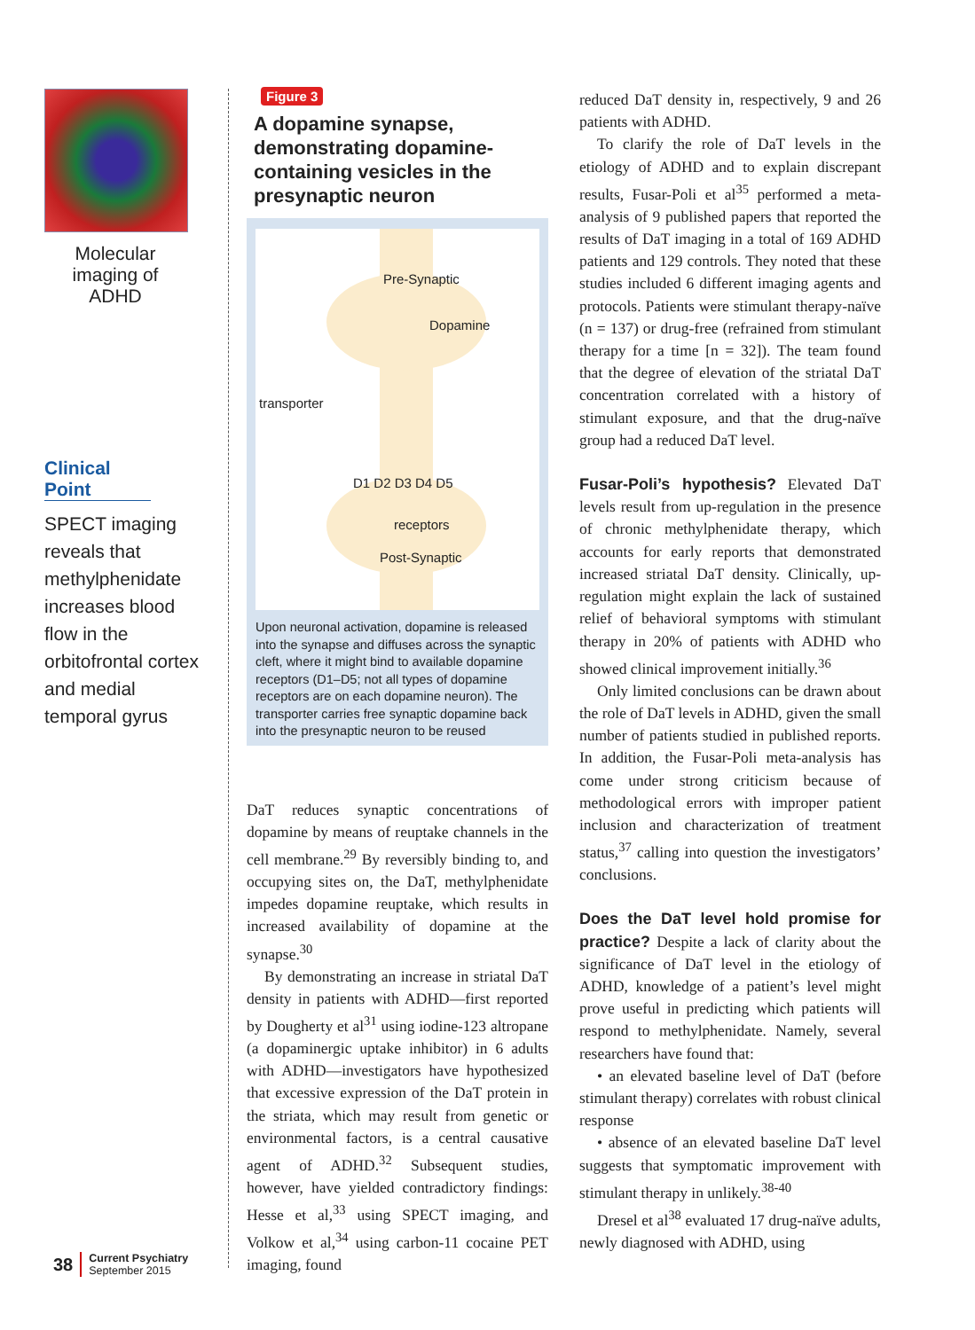Molecular imaging of ADHD
Clinical Point
SPECT imaging reveals that methylphenidate increases blood flow in the orbitofrontal cortex and medial temporal gyrus
38 Current Psychiatry
September 2015
Figure 3
A dopamine synapse, demonstrating dopamine-containing vesicles in the presynaptic neuron
Pre-Synaptic
Dopamine
transporter
D1 D2 D3 D4 D5
receptors
Post-Synaptic
Upon neuronal activation, dopamine is released into the synapse and diffuses across the synaptic cleft, where it might bind to available dopamine receptors (D1–D5; not all types of dopamine receptors are on each dopamine neuron). The transporter carries free synaptic dopamine back into the presynaptic neuron to be reused
DaT reduces synaptic concentrations of dopamine by means of reuptake channels in the cell membrane.<sup>29</sup> By reversibly binding to, and occupying sites on, the DaT, methylphenidate impedes dopamine reuptake, which results in increased availability of dopamine at the synapse.<sup>30</sup>
By demonstrating an increase in striatal DaT density in patients with ADHD—first reported by Dougherty et al<sup>31</sup> using iodine-123 altropane (a dopaminergic uptake inhibitor) in 6 adults with ADHD—investigators have hypothesized that excessive expression of the DaT protein in the striata, which may result from genetic or environmental factors, is a central causative agent of ADHD.<sup>32</sup> Subsequent studies, however, have yielded contradictory findings: Hesse et al,<sup>33</sup> using SPECT imaging, and Volkow et al,<sup>34</sup> using carbon-11 cocaine PET imaging, found
reduced DaT density in, respectively, 9 and 26 patients with ADHD.
To clarify the role of DaT levels in the etiology of ADHD and to explain discrepant results, Fusar-Poli et al<sup>35</sup> performed a meta-analysis of 9 published papers that reported the results of DaT imaging in a total of 169 ADHD patients and 129 controls. They noted that these studies included 6 different imaging agents and protocols. Patients were stimulant therapy-naïve (n = 137) or drug-free (refrained from stimulant therapy for a time [n = 32]). The team found that the degree of elevation of the striatal DaT concentration correlated with a history of stimulant exposure, and that the drug-naïve group had a reduced DaT level.
Fusar-Poli’s hypothesis? Elevated DaT levels result from up-regulation in the presence of chronic methylphenidate therapy, which accounts for early reports that demonstrated increased striatal DaT density. Clinically, up-regulation might explain the lack of sustained relief of behavioral symptoms with stimulant therapy in 20% of patients with ADHD who showed clinical improvement initially.<sup>36</sup>
Only limited conclusions can be drawn about the role of DaT levels in ADHD, given the small number of patients studied in published reports. In addition, the Fusar-Poli meta-analysis has come under strong criticism because of methodological errors with improper patient inclusion and characterization of treatment status,<sup>37</sup> calling into question the investigators’ conclusions.
Does the DaT level hold promise for practice? Despite a lack of clarity about the significance of DaT level in the etiology of ADHD, knowledge of a patient’s level might prove useful in predicting which patients will respond to methylphenidate. Namely, several researchers have found that:
• an elevated baseline level of DaT (before stimulant therapy) correlates with robust clinical response
• absence of an elevated baseline DaT level suggests that symptomatic improvement with stimulant therapy in unlikely.<sup>38-40</sup>
Dresel et al<sup>38</sup> evaluated 17 drug-naïve adults, newly diagnosed with ADHD, using